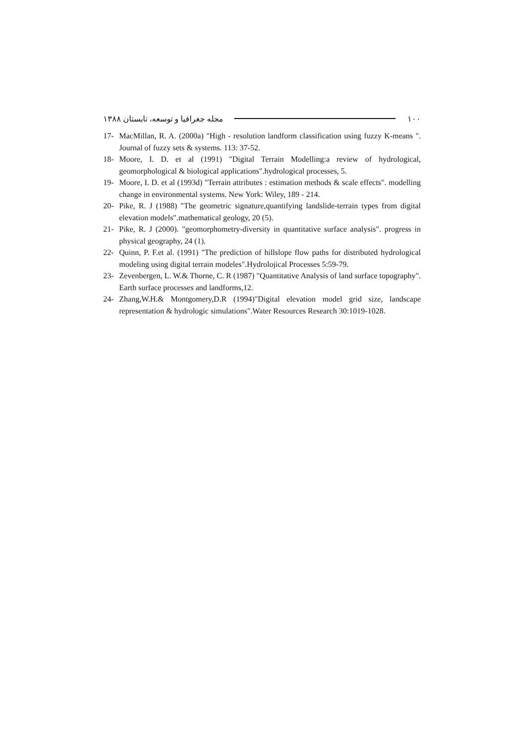۱۰۰ مجله جغرافیا و توسعه، تابستان ۱۳۸۸
17- MacMillan, R. A. (2000a) "High - resolution landform classification using fuzzy K-means ". Journal of fuzzy sets & systems. 113: 37-52.
18- Moore, I. D. et al (1991) "Digital Terrain Modelling:a review of hydrological, geomorphological & biological applications".hydrological processes, 5.
19- Moore, I. D. et al (1993d) "Terrain attributes : estimation methods & scale effects". modelling change in environmental systems. New York: Wiley, 189 - 214.
20- Pike, R. J (1988) "The geometric signature,quantifying landslide-terrain types from digital elevation models".mathematical geology, 20 (5).
21- Pike, R. J (2000). "geomorphometry-diversity in quantitative surface analysis". progress in physical geography, 24 (1).
22- Quinn, P. F.et al. (1991) "The prediction of hillslope flow paths for distributed hydrological modeling using digital terrain modeles".Hydrolojical Processes 5:59-79.
23- Zevenbergen, L. W.& Thorne, C. R (1987) "Quantitative Analysis of land surface topography". Earth surface processes and landforms,12.
24- Zhang,W.H.& Montgomery,D.R (1994)"Digital elevation model grid size, landscape representation & hydrologic simulations".Water Resources Research 30:1019-1028.